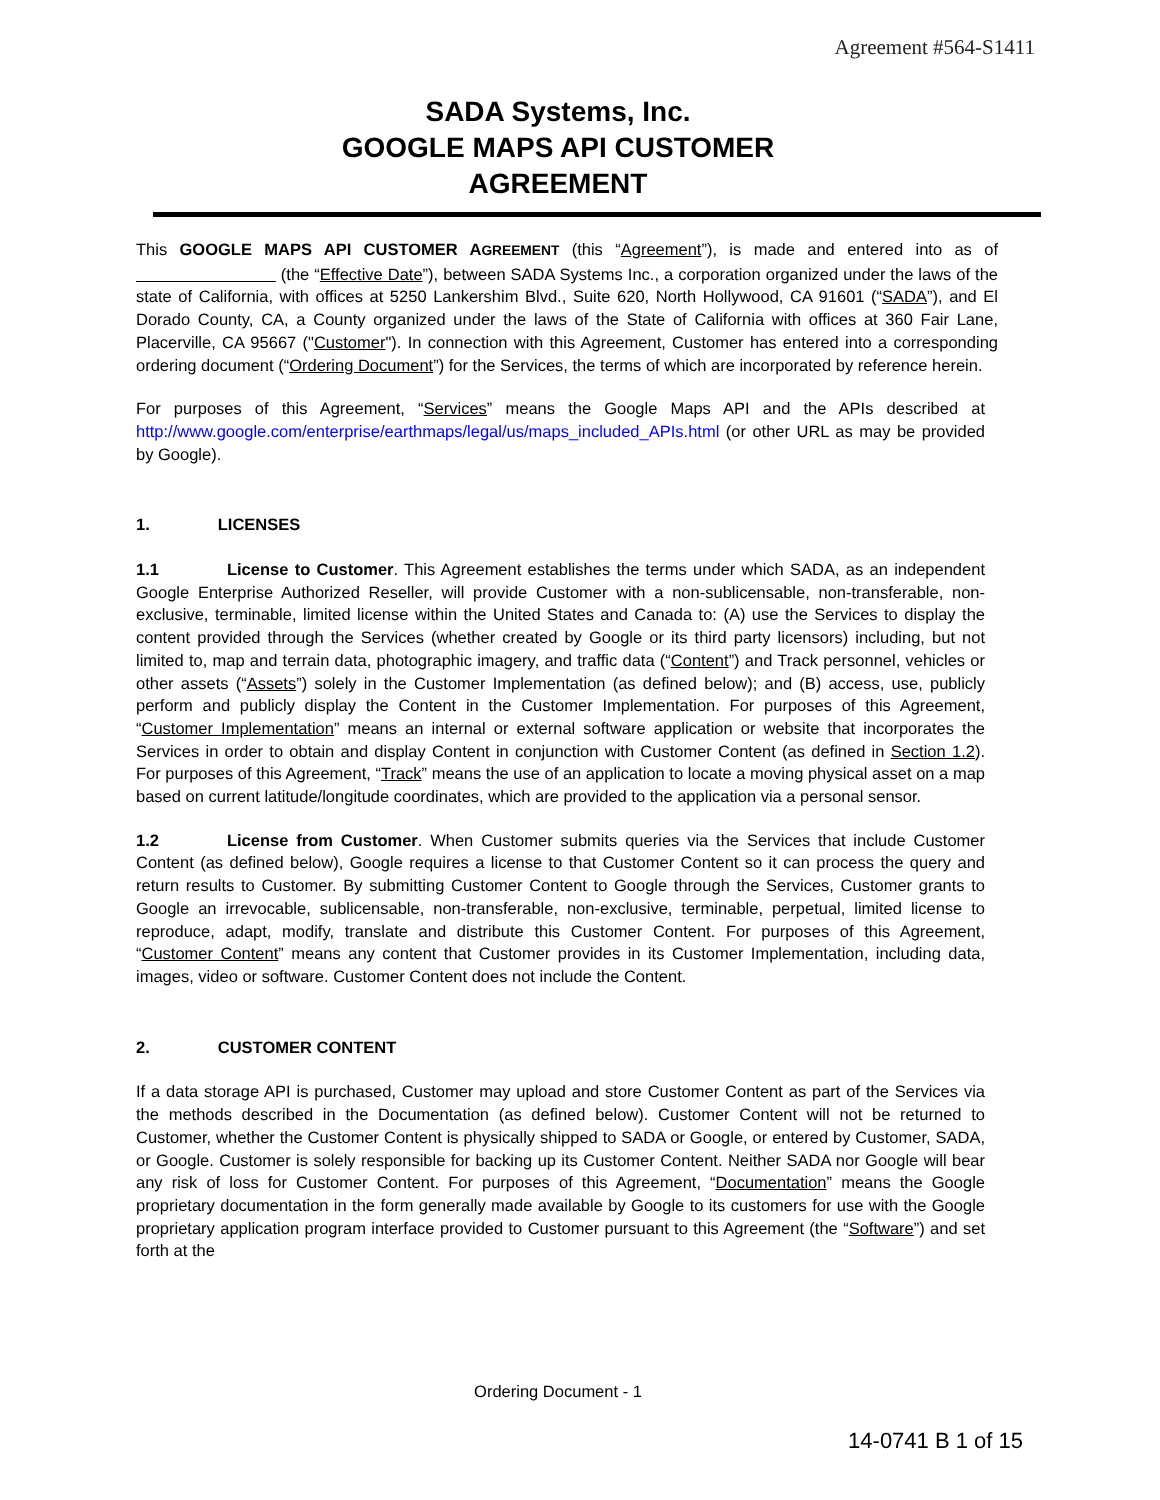Agreement #564-S1411
SADA Systems, Inc.
GOOGLE MAPS API CUSTOMER
AGREEMENT
This GOOGLE MAPS API CUSTOMER AGREEMENT (this “Agreement”), is made and entered into as of (the “Effective Date”), between SADA Systems Inc., a corporation organized under the laws of the state of California, with offices at 5250 Lankershim Blvd., Suite 620, North Hollywood, CA 91601 (“SADA”), and El Dorado County, CA, a County organized under the laws of the State of California with offices at 360 Fair Lane, Placerville, CA 95667 ("Customer"). In connection with this Agreement, Customer has entered into a corresponding ordering document (“Ordering Document”) for the Services, the terms of which are incorporated by reference herein.
For purposes of this Agreement, “Services” means the Google Maps API and the APIs described at http://www.google.com/enterprise/earthmaps/legal/us/maps_included_APIs.html (or other URL as may be provided by Google).
1. LICENSES
1.1 License to Customer. This Agreement establishes the terms under which SADA, as an independent Google Enterprise Authorized Reseller, will provide Customer with a non-sublicensable, non-transferable, non-exclusive, terminable, limited license within the United States and Canada to: (A) use the Services to display the content provided through the Services (whether created by Google or its third party licensors) including, but not limited to, map and terrain data, photographic imagery, and traffic data (“Content”) and Track personnel, vehicles or other assets (“Assets”) solely in the Customer Implementation (as defined below); and (B) access, use, publicly perform and publicly display the Content in the Customer Implementation. For purposes of this Agreement, “Customer Implementation” means an internal or external software application or website that incorporates the Services in order to obtain and display Content in conjunction with Customer Content (as defined in Section 1.2). For purposes of this Agreement, “Track” means the use of an application to locate a moving physical asset on a map based on current latitude/longitude coordinates, which are provided to the application via a personal sensor.
1.2 License from Customer. When Customer submits queries via the Services that include Customer Content (as defined below), Google requires a license to that Customer Content so it can process the query and return results to Customer. By submitting Customer Content to Google through the Services, Customer grants to Google an irrevocable, sublicensable, non-transferable, non-exclusive, terminable, perpetual, limited license to reproduce, adapt, modify, translate and distribute this Customer Content. For purposes of this Agreement, “Customer Content” means any content that Customer provides in its Customer Implementation, including data, images, video or software. Customer Content does not include the Content.
2. CUSTOMER CONTENT
If a data storage API is purchased, Customer may upload and store Customer Content as part of the Services via the methods described in the Documentation (as defined below). Customer Content will not be returned to Customer, whether the Customer Content is physically shipped to SADA or Google, or entered by Customer, SADA, or Google. Customer is solely responsible for backing up its Customer Content. Neither SADA nor Google will bear any risk of loss for Customer Content. For purposes of this Agreement, “Documentation” means the Google proprietary documentation in the form generally made available by Google to its customers for use with the Google proprietary application program interface provided to Customer pursuant to this Agreement (the “Software”) and set forth at the
Ordering Document - 1
14-0741 B 1 of 15